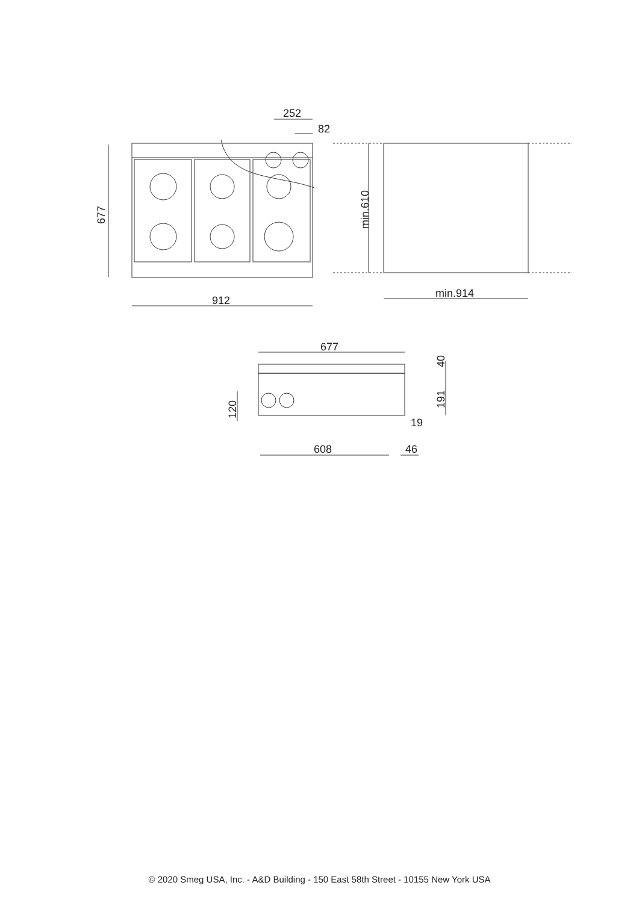252
82
912
min.914
677
min.610
677
608
46
19
40
191
120
© 2020 Smeg USA, Inc. - A&D Building - 150 East 58th Street - 10155 New York USA